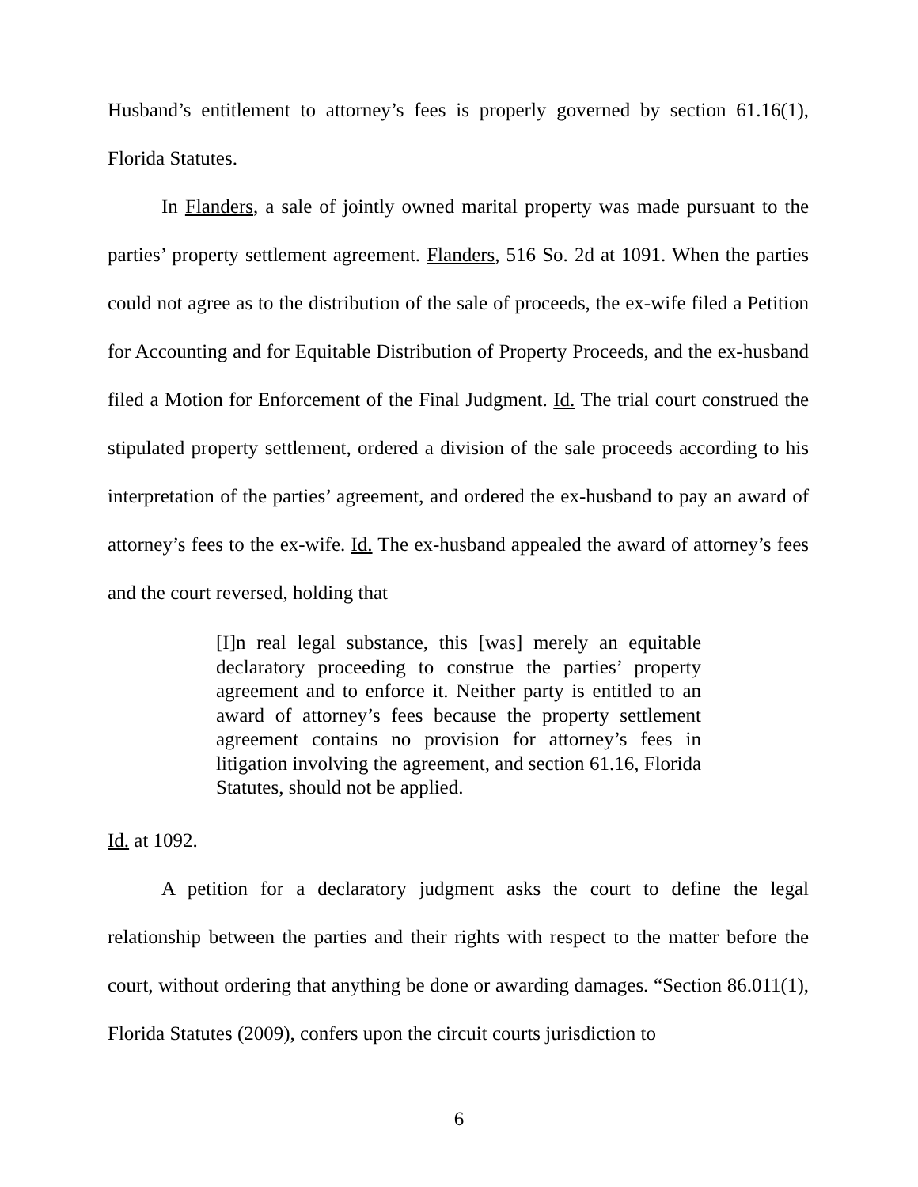Husband’s entitlement to attorney’s fees is properly governed by section 61.16(1), Florida Statutes.
In Flanders, a sale of jointly owned marital property was made pursuant to the parties’ property settlement agreement. Flanders, 516 So. 2d at 1091. When the parties could not agree as to the distribution of the sale of proceeds, the ex-wife filed a Petition for Accounting and for Equitable Distribution of Property Proceeds, and the ex-husband filed a Motion for Enforcement of the Final Judgment. Id. The trial court construed the stipulated property settlement, ordered a division of the sale proceeds according to his interpretation of the parties’ agreement, and ordered the ex-husband to pay an award of attorney’s fees to the ex-wife. Id. The ex-husband appealed the award of attorney’s fees and the court reversed, holding that
[I]n real legal substance, this [was] merely an equitable declaratory proceeding to construe the parties’ property agreement and to enforce it. Neither party is entitled to an award of attorney’s fees because the property settlement agreement contains no provision for attorney’s fees in litigation involving the agreement, and section 61.16, Florida Statutes, should not be applied.
Id. at 1092.
A petition for a declaratory judgment asks the court to define the legal relationship between the parties and their rights with respect to the matter before the court, without ordering that anything be done or awarding damages. “Section 86.011(1), Florida Statutes (2009), confers upon the circuit courts jurisdiction to
6